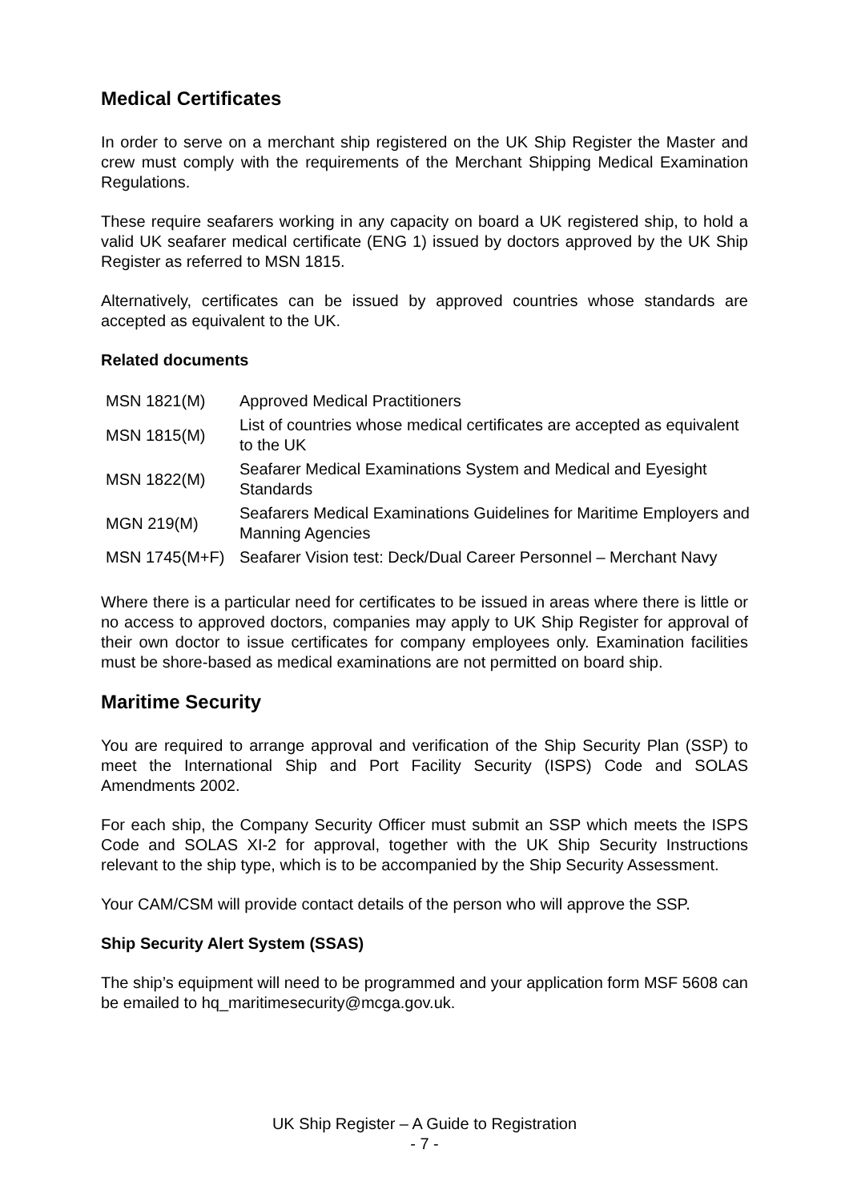Medical Certificates
In order to serve on a merchant ship registered on the UK Ship Register the Master and crew must comply with the requirements of the Merchant Shipping Medical Examination Regulations.
These require seafarers working in any capacity on board a UK registered ship, to hold a valid UK seafarer medical certificate (ENG 1) issued by doctors approved by the UK Ship Register as referred to MSN 1815.
Alternatively, certificates can be issued by approved countries whose standards are accepted as equivalent to the UK.
Related documents
| MSN 1821(M) | Approved Medical Practitioners |
| MSN 1815(M) | List of countries whose medical certificates are accepted as equivalent to the UK |
| MSN 1822(M) | Seafarer Medical Examinations System and Medical and Eyesight Standards |
| MGN 219(M) | Seafarers Medical Examinations Guidelines for Maritime Employers and Manning Agencies |
| MSN 1745(M+F) | Seafarer Vision test: Deck/Dual Career Personnel – Merchant Navy |
Where there is a particular need for certificates to be issued in areas where there is little or no access to approved doctors, companies may apply to UK Ship Register for approval of their own doctor to issue certificates for company employees only. Examination facilities must be shore-based as medical examinations are not permitted on board ship.
Maritime Security
You are required to arrange approval and verification of the Ship Security Plan (SSP) to meet the International Ship and Port Facility Security (ISPS) Code and SOLAS Amendments 2002.
For each ship, the Company Security Officer must submit an SSP which meets the ISPS Code and SOLAS XI-2 for approval, together with the UK Ship Security Instructions relevant to the ship type, which is to be accompanied by the Ship Security Assessment.
Your CAM/CSM will provide contact details of the person who will approve the SSP.
Ship Security Alert System (SSAS)
The ship’s equipment will need to be programmed and your application form MSF 5608 can be emailed to hq_maritimesecurity@mcga.gov.uk.
UK Ship Register – A Guide to Registration
- 7 -